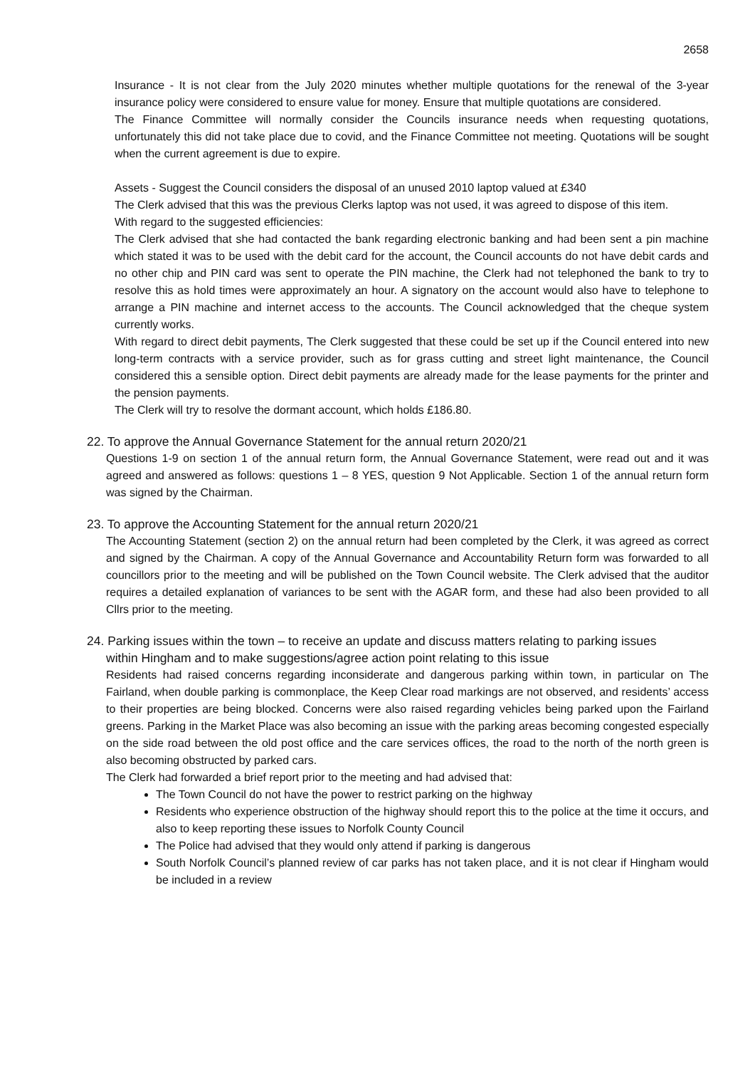2658
Insurance - It is not clear from the July 2020 minutes whether multiple quotations for the renewal of the 3-year insurance policy were considered to ensure value for money. Ensure that multiple quotations are considered.
The Finance Committee will normally consider the Councils insurance needs when requesting quotations, unfortunately this did not take place due to covid, and the Finance Committee not meeting. Quotations will be sought when the current agreement is due to expire.
Assets - Suggest the Council considers the disposal of an unused 2010 laptop valued at £340
The Clerk advised that this was the previous Clerks laptop was not used, it was agreed to dispose of this item.
With regard to the suggested efficiencies:
The Clerk advised that she had contacted the bank regarding electronic banking and had been sent a pin machine which stated it was to be used with the debit card for the account, the Council accounts do not have debit cards and no other chip and PIN card was sent to operate the PIN machine, the Clerk had not telephoned the bank to try to resolve this as hold times were approximately an hour. A signatory on the account would also have to telephone to arrange a PIN machine and internet access to the accounts. The Council acknowledged that the cheque system currently works.
With regard to direct debit payments, The Clerk suggested that these could be set up if the Council entered into new long-term contracts with a service provider, such as for grass cutting and street light maintenance, the Council considered this a sensible option. Direct debit payments are already made for the lease payments for the printer and the pension payments.
The Clerk will try to resolve the dormant account, which holds £186.80.
22. To approve the Annual Governance Statement for the annual return 2020/21
Questions 1-9 on section 1 of the annual return form, the Annual Governance Statement, were read out and it was agreed and answered as follows: questions 1 – 8 YES, question 9 Not Applicable. Section 1 of the annual return form was signed by the Chairman.
23. To approve the Accounting Statement for the annual return 2020/21
The Accounting Statement (section 2) on the annual return had been completed by the Clerk, it was agreed as correct and signed by the Chairman. A copy of the Annual Governance and Accountability Return form was forwarded to all councillors prior to the meeting and will be published on the Town Council website. The Clerk advised that the auditor requires a detailed explanation of variances to be sent with the AGAR form, and these had also been provided to all Cllrs prior to the meeting.
24. Parking issues within the town – to receive an update and discuss matters relating to parking issues
within Hingham and to make suggestions/agree action point relating to this issue
Residents had raised concerns regarding inconsiderate and dangerous parking within town, in particular on The Fairland, when double parking is commonplace, the Keep Clear road markings are not observed, and residents’ access to their properties are being blocked. Concerns were also raised regarding vehicles being parked upon the Fairland greens. Parking in the Market Place was also becoming an issue with the parking areas becoming congested especially on the side road between the old post office and the care services offices, the road to the north of the north green is also becoming obstructed by parked cars.
The Clerk had forwarded a brief report prior to the meeting and had advised that:
The Town Council do not have the power to restrict parking on the highway
Residents who experience obstruction of the highway should report this to the police at the time it occurs, and also to keep reporting these issues to Norfolk County Council
The Police had advised that they would only attend if parking is dangerous
South Norfolk Council’s planned review of car parks has not taken place, and it is not clear if Hingham would be included in a review